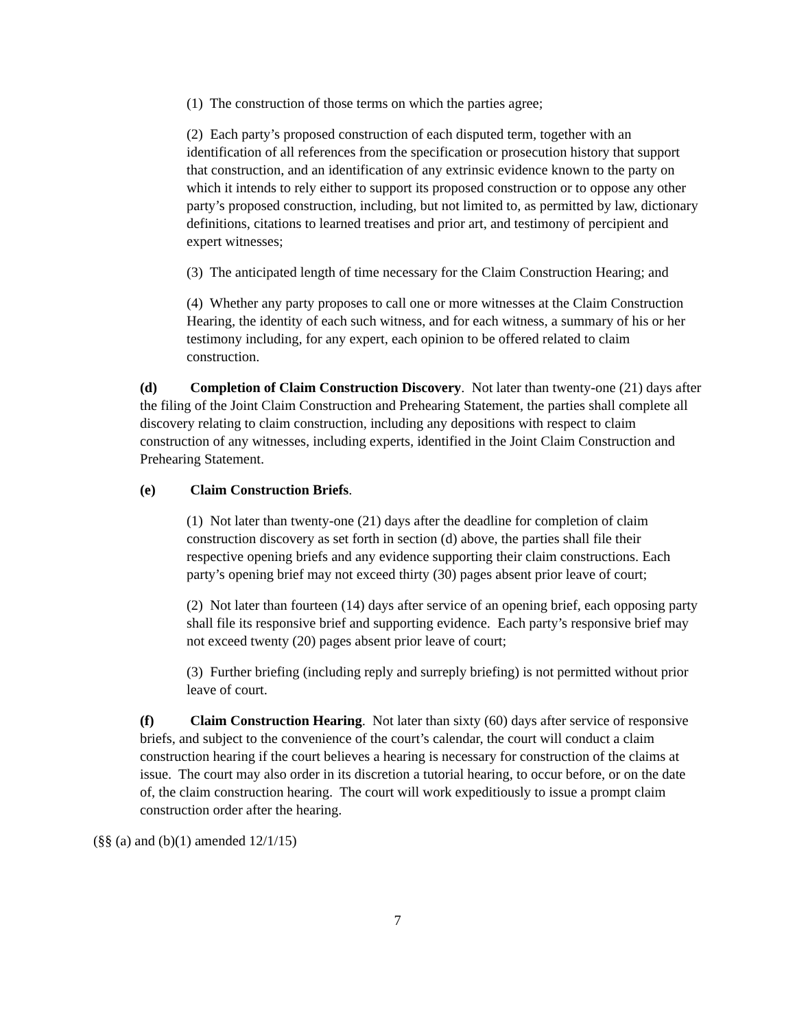(1) The construction of those terms on which the parties agree;
(2) Each party’s proposed construction of each disputed term, together with an identification of all references from the specification or prosecution history that support that construction, and an identification of any extrinsic evidence known to the party on which it intends to rely either to support its proposed construction or to oppose any other party’s proposed construction, including, but not limited to, as permitted by law, dictionary definitions, citations to learned treatises and prior art, and testimony of percipient and expert witnesses;
(3) The anticipated length of time necessary for the Claim Construction Hearing; and
(4) Whether any party proposes to call one or more witnesses at the Claim Construction Hearing, the identity of each such witness, and for each witness, a summary of his or her testimony including, for any expert, each opinion to be offered related to claim construction.
(d) Completion of Claim Construction Discovery. Not later than twenty-one (21) days after the filing of the Joint Claim Construction and Prehearing Statement, the parties shall complete all discovery relating to claim construction, including any depositions with respect to claim construction of any witnesses, including experts, identified in the Joint Claim Construction and Prehearing Statement.
(e) Claim Construction Briefs.
(1) Not later than twenty-one (21) days after the deadline for completion of claim construction discovery as set forth in section (d) above, the parties shall file their respective opening briefs and any evidence supporting their claim constructions. Each party’s opening brief may not exceed thirty (30) pages absent prior leave of court;
(2) Not later than fourteen (14) days after service of an opening brief, each opposing party shall file its responsive brief and supporting evidence. Each party’s responsive brief may not exceed twenty (20) pages absent prior leave of court;
(3) Further briefing (including reply and surreply briefing) is not permitted without prior leave of court.
(f) Claim Construction Hearing. Not later than sixty (60) days after service of responsive briefs, and subject to the convenience of the court’s calendar, the court will conduct a claim construction hearing if the court believes a hearing is necessary for construction of the claims at issue. The court may also order in its discretion a tutorial hearing, to occur before, or on the date of, the claim construction hearing. The court will work expeditiously to issue a prompt claim construction order after the hearing.
(§§ (a) and (b)(1) amended 12/1/15)
7